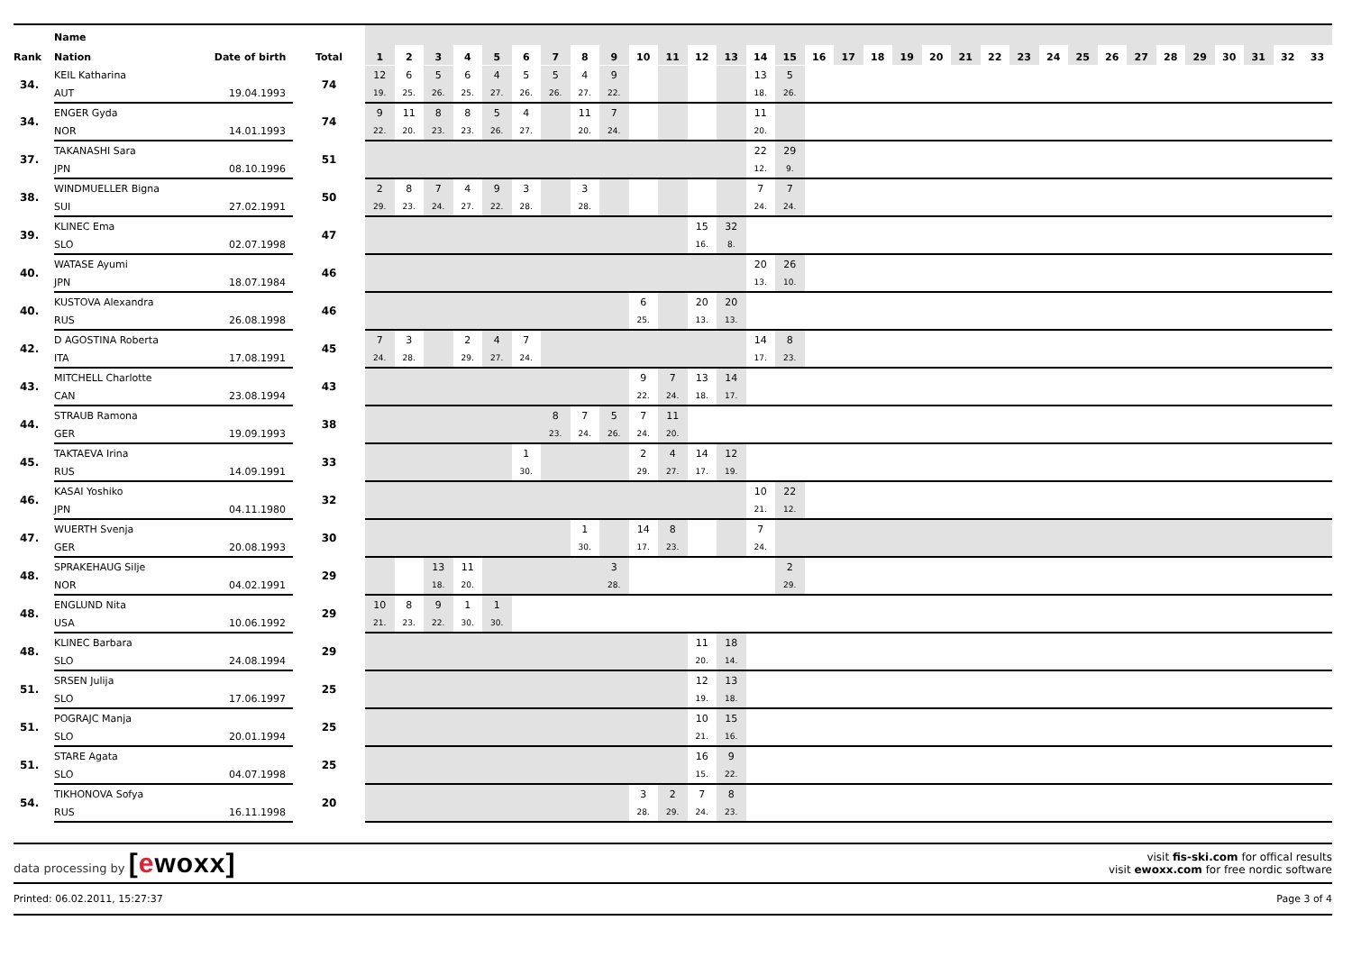| | Name | | | | | | | | | | | | | | | | | | | | | | | | | | | | | | | | | | | |
| --- | --- | --- | --- | --- | --- | --- | --- | --- | --- | --- | --- | --- | --- | --- | --- | --- | --- | --- | --- | --- | --- | --- | --- | --- | --- | --- | --- | --- | --- | --- | --- | --- | --- | --- | --- | --- |
| Rank | Nation | Date of birth | Total | 1 | 2 | 3 | 4 | 5 | 6 | 7 | 8 | 9 | 10 | 11 | 12 | 13 | 14 | 15 | 16 | 17 | 18 | 19 | 20 | 21 | 22 | 23 | 24 | 25 | 26 | 27 | 28 | 29 | 30 | 31 | 32 | 33 |
| 34. | KEIL Katharina | | 74 | 12 | 6 | 5 | 6 | 4 | 5 | 5 | 4 | 9 | | | | | 13 | 5 | | | | | | | | | | | | | | | | | | |
| | AUT | 19.04.1993 | | 19. | 25. | 26. | 25. | 27. | 26. | 26. | 27. | 22. | | | | | 18. | 26. | | | | | | | | | | | | | | | | | | |
| 34. | ENGER Gyda | | 74 | 9 | 11 | 8 | 8 | 5 | 4 | | 11 | 7 | | | | | 11 | | | | | | | | | | | | | | | | | | | |
| | NOR | 14.01.1993 | | 22. | 20. | 23. | 23. | 26. | 27. | | 20. | 24. | | | | | 20. | | | | | | | | | | | | | | | | | | | |
| 37. | TAKANASHI Sara | | 51 | | | | | | | | | | | | | | 22 | 29 | | | | | | | | | | | | | | | | | | |
| | JPN | 08.10.1996 | | | | | | | | | | | | | | | 12. | 9. | | | | | | | | | | | | | | | | | | |
| 38. | WINDMUELLER Bigna | | 50 | 2 | 8 | 7 | 4 | 9 | 3 | | 3 | | | | | | 7 | 7 | | | | | | | | | | | | | | | | | | |
| | SUI | 27.02.1991 | | 29. | 23. | 24. | 27. | 22. | 28. | | 28. | | | | | | 24. | 24. | | | | | | | | | | | | | | | | | | |
| 39. | KLINEC Ema | | 47 | | | | | | | | | | | | 15 | 32 | | | | | | | | | | | | | | | | | | | | |
| | SLO | 02.07.1998 | | | | | | | | | | | | | 16. | 8. | | | | | | | | | | | | | | | | | | | | |
| 40. | WATASE Ayumi | | 46 | | | | | | | | | | | | | | 20 | 26 | | | | | | | | | | | | | | | | | | |
| | JPN | 18.07.1984 | | | | | | | | | | | | | | | 13. | 10. | | | | | | | | | | | | | | | | | | |
| 40. | KUSTOVA Alexandra | | 46 | | | | | | | | | | 6 | | 20 | 20 | | | | | | | | | | | | | | | | | | | | |
| | RUS | 26.08.1998 | | | | | | | | | | | 25. | | 13. | 13. | | | | | | | | | | | | | | | | | | | | |
| 42. | D AGOSTINA Roberta | | 45 | 7 | 3 | | 2 | 4 | 7 | | | | | | | | 14 | 8 | | | | | | | | | | | | | | | | | | |
| | ITA | 17.08.1991 | | 24. | 28. | | 29. | 27. | 24. | | | | | | | | 17. | 23. | | | | | | | | | | | | | | | | | | |
| 43. | MITCHELL Charlotte | | 43 | | | | | | | | | | 9 | 7 | 13 | 14 | | | | | | | | | | | | | | | | | | | | |
| | CAN | 23.08.1994 | | | | | | | | | | | 22. | 24. | 18. | 17. | | | | | | | | | | | | | | | | | | | | |
| 44. | STRAUB Ramona | | 38 | | | | | | | 8 | 7 | 5 | 7 | 11 | | | | | | | | | | | | | | | | | | | | | | |
| | GER | 19.09.1993 | | | | | | | | 23. | 24. | 26. | 24. | 20. | | | | | | | | | | | | | | | | | | | | | | |
| 45. | TAKTAEVA Irina | | 33 | | | | | | 1 | | | | 2 | 4 | 14 | 12 | | | | | | | | | | | | | | | | | | | | |
| | RUS | 14.09.1991 | | | | | | | 30. | | | | 29. | 27. | 17. | 19. | | | | | | | | | | | | | | | | | | | | |
| 46. | KASAI Yoshiko | | 32 | | | | | | | | | | | | | | 10 | 22 | | | | | | | | | | | | | | | | | | |
| | JPN | 04.11.1980 | | | | | | | | | | | | | | | 21. | 12. | | | | | | | | | | | | | | | | | | |
| 47. | WUERTH Svenja | | 30 | | | | | | | | 1 | | 14 | 8 | | | 7 | | | | | | | | | | | | | | | | | | | |
| | GER | 20.08.1993 | | | | | | | | | 30. | | 17. | 23. | | | 24. | | | | | | | | | | | | | | | | | | | |
| 48. | SPRAKEHAUG Silje | | 29 | | | 13 | 11 | | | | | 3 | | | | | | 2 | | | | | | | | | | | | | | | | | | |
| | NOR | 04.02.1991 | | | | 18. | 20. | | | | | 28. | | | | | | 29. | | | | | | | | | | | | | | | | | | |
| 48. | ENGLUND Nita | | 29 | 10 | 8 | 9 | 1 | 1 | | | | | | | | | | | | | | | | | | | | | | | | | | | | |
| | USA | 10.06.1992 | | 21. | 23. | 22. | 30. | 30. | | | | | | | | | | | | | | | | | | | | | | | | | | | | |
| 48. | KLINEC Barbara | | 29 | | | | | | | | | | | | 11 | 18 | | | | | | | | | | | | | | | | | | | | |
| | SLO | 24.08.1994 | | | | | | | | | | | | | 20. | 14. | | | | | | | | | | | | | | | | | | | | |
| 51. | SRSEN Julija | | 25 | | | | | | | | | | | | 12 | 13 | | | | | | | | | | | | | | | | | | | | |
| | SLO | 17.06.1997 | | | | | | | | | | | | | 19. | 18. | | | | | | | | | | | | | | | | | | | | |
| 51. | POGRAJC Manja | | 25 | | | | | | | | | | | | 10 | 15 | | | | | | | | | | | | | | | | | | | | |
| | SLO | 20.01.1994 | | | | | | | | | | | | | 21. | 16. | | | | | | | | | | | | | | | | | | | | |
| 51. | STARE Agata | | 25 | | | | | | | | | | | | 16 | 9 | | | | | | | | | | | | | | | | | | | | |
| | SLO | 04.07.1998 | | | | | | | | | | | | | 15. | 22. | | | | | | | | | | | | | | | | | | | | |
| 54. | TIKHONOVA Sofya | | 20 | | | | | | | | | | 3 | 2 | 7 | 8 | | | | | | | | | | | | | | | | | | | | |
| | RUS | 16.11.1998 | | | | | | | | | | | 28. | 29. | 24. | 23. | | | | | | | | | | | | | | | | | | | | |
data processing by [ewoxx]
visit fis-ski.com for offical results
visit ewoxx.com for free nordic software
Printed: 06.02.2011, 15:27:37 Page 3 of 4